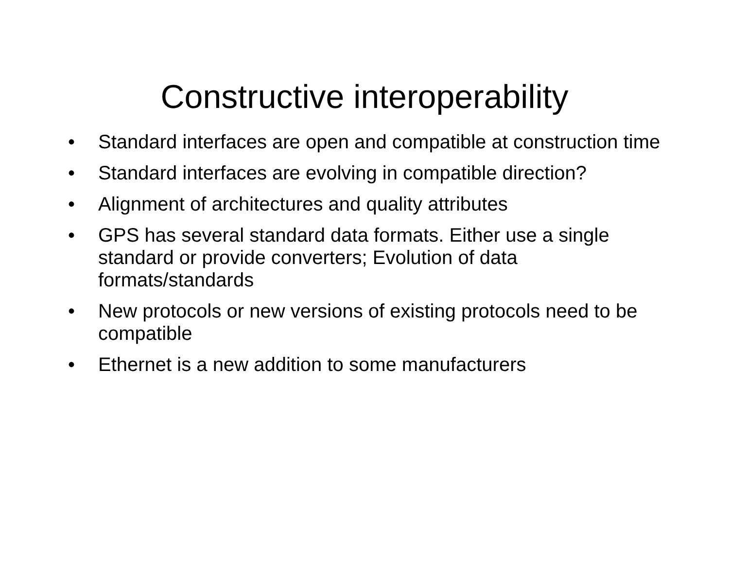Constructive interoperability
• Standard interfaces are open and compatible at construction time
• Standard interfaces are evolving in compatible direction?
• Alignment of architectures and quality attributes
• GPS has several standard data formats. Either use a single standard or provide converters; Evolution of data formats/standards
• New protocols or new versions of existing protocols need to be compatible
• Ethernet is a new addition to some manufacturers